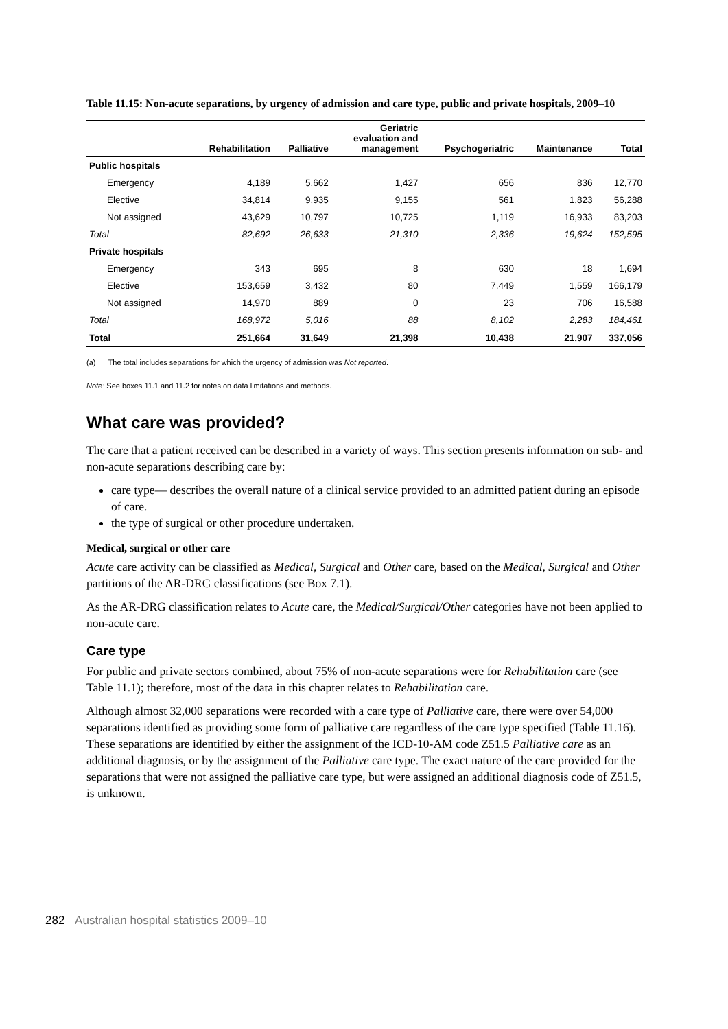Table 11.15: Non-acute separations, by urgency of admission and care type, public and private hospitals, 2009–10
| | Rehabilitation | Palliative | Geriatric evaluation and management | Psychogeriatric | Maintenance | Total |
| --- | --- | --- | --- | --- | --- | --- |
| Public hospitals | | | | | | |
| Emergency | 4,189 | 5,662 | 1,427 | 656 | 836 | 12,770 |
| Elective | 34,814 | 9,935 | 9,155 | 561 | 1,823 | 56,288 |
| Not assigned | 43,629 | 10,797 | 10,725 | 1,119 | 16,933 | 83,203 |
| Total | 82,692 | 26,633 | 21,310 | 2,336 | 19,624 | 152,595 |
| Private hospitals | | | | | | |
| Emergency | 343 | 695 | 8 | 630 | 18 | 1,694 |
| Elective | 153,659 | 3,432 | 80 | 7,449 | 1,559 | 166,179 |
| Not assigned | 14,970 | 889 | 0 | 23 | 706 | 16,588 |
| Total | 168,972 | 5,016 | 88 | 8,102 | 2,283 | 184,461 |
| Total | 251,664 | 31,649 | 21,398 | 10,438 | 21,907 | 337,056 |
(a) The total includes separations for which the urgency of admission was Not reported.
Note: See boxes 11.1 and 11.2 for notes on data limitations and methods.
What care was provided?
The care that a patient received can be described in a variety of ways. This section presents information on sub- and non-acute separations describing care by:
care type— describes the overall nature of a clinical service provided to an admitted patient during an episode of care.
the type of surgical or other procedure undertaken.
Medical, surgical or other care
Acute care activity can be classified as Medical, Surgical and Other care, based on the Medical, Surgical and Other partitions of the AR-DRG classifications (see Box 7.1).
As the AR-DRG classification relates to Acute care, the Medical/Surgical/Other categories have not been applied to non-acute care.
Care type
For public and private sectors combined, about 75% of non-acute separations were for Rehabilitation care (see Table 11.1); therefore, most of the data in this chapter relates to Rehabilitation care.
Although almost 32,000 separations were recorded with a care type of Palliative care, there were over 54,000 separations identified as providing some form of palliative care regardless of the care type specified (Table 11.16). These separations are identified by either the assignment of the ICD-10-AM code Z51.5 Palliative care as an additional diagnosis, or by the assignment of the Palliative care type. The exact nature of the care provided for the separations that were not assigned the palliative care type, but were assigned an additional diagnosis code of Z51.5, is unknown.
282 Australian hospital statistics 2009–10